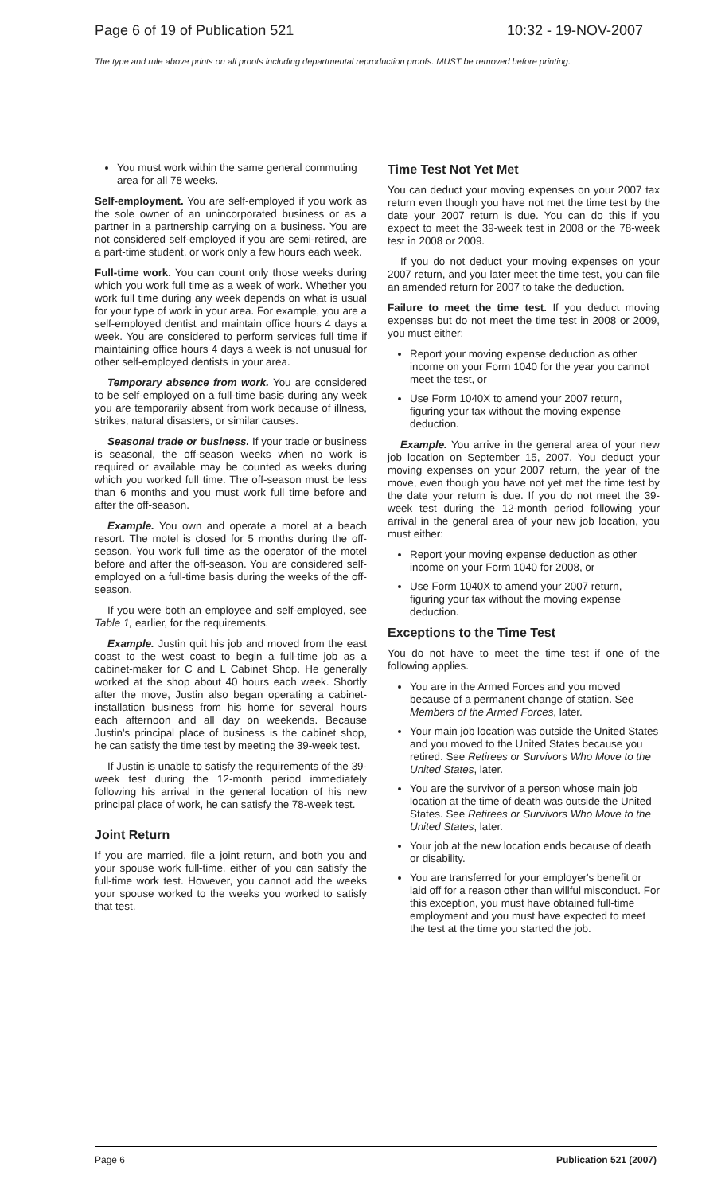Page 6 of 19 of Publication 521 10:32 - 19-NOV-2007
The type and rule above prints on all proofs including departmental reproduction proofs. MUST be removed before printing.
You must work within the same general commuting area for all 78 weeks.
Self-employment. You are self-employed if you work as the sole owner of an unincorporated business or as a partner in a partnership carrying on a business. You are not considered self-employed if you are semi-retired, are a part-time student, or work only a few hours each week.
Full-time work. You can count only those weeks during which you work full time as a week of work. Whether you work full time during any week depends on what is usual for your type of work in your area. For example, you are a self-employed dentist and maintain office hours 4 days a week. You are considered to perform services full time if maintaining office hours 4 days a week is not unusual for other self-employed dentists in your area.
Temporary absence from work. You are considered to be self-employed on a full-time basis during any week you are temporarily absent from work because of illness, strikes, natural disasters, or similar causes.
Seasonal trade or business. If your trade or business is seasonal, the off-season weeks when no work is required or available may be counted as weeks during which you worked full time. The off-season must be less than 6 months and you must work full time before and after the off-season.
Example. You own and operate a motel at a beach resort. The motel is closed for 5 months during the off-season. You work full time as the operator of the motel before and after the off-season. You are considered self-employed on a full-time basis during the weeks of the off-season.
If you were both an employee and self-employed, see Table 1, earlier, for the requirements.
Example. Justin quit his job and moved from the east coast to the west coast to begin a full-time job as a cabinet-maker for C and L Cabinet Shop. He generally worked at the shop about 40 hours each week. Shortly after the move, Justin also began operating a cabinet-installation business from his home for several hours each afternoon and all day on weekends. Because Justin's principal place of business is the cabinet shop, he can satisfy the time test by meeting the 39-week test.
If Justin is unable to satisfy the requirements of the 39-week test during the 12-month period immediately following his arrival in the general location of his new principal place of work, he can satisfy the 78-week test.
Joint Return
If you are married, file a joint return, and both you and your spouse work full-time, either of you can satisfy the full-time work test. However, you cannot add the weeks your spouse worked to the weeks you worked to satisfy that test.
Time Test Not Yet Met
You can deduct your moving expenses on your 2007 tax return even though you have not met the time test by the date your 2007 return is due. You can do this if you expect to meet the 39-week test in 2008 or the 78-week test in 2008 or 2009.
If you do not deduct your moving expenses on your 2007 return, and you later meet the time test, you can file an amended return for 2007 to take the deduction.
Failure to meet the time test. If you deduct moving expenses but do not meet the time test in 2008 or 2009, you must either:
Report your moving expense deduction as other income on your Form 1040 for the year you cannot meet the test, or
Use Form 1040X to amend your 2007 return, figuring your tax without the moving expense deduction.
Example. You arrive in the general area of your new job location on September 15, 2007. You deduct your moving expenses on your 2007 return, the year of the move, even though you have not yet met the time test by the date your return is due. If you do not meet the 39-week test during the 12-month period following your arrival in the general area of your new job location, you must either:
Report your moving expense deduction as other income on your Form 1040 for 2008, or
Use Form 1040X to amend your 2007 return, figuring your tax without the moving expense deduction.
Exceptions to the Time Test
You do not have to meet the time test if one of the following applies.
You are in the Armed Forces and you moved because of a permanent change of station. See Members of the Armed Forces, later.
Your main job location was outside the United States and you moved to the United States because you retired. See Retirees or Survivors Who Move to the United States, later.
You are the survivor of a person whose main job location at the time of death was outside the United States. See Retirees or Survivors Who Move to the United States, later.
Your job at the new location ends because of death or disability.
You are transferred for your employer's benefit or laid off for a reason other than willful misconduct. For this exception, you must have obtained full-time employment and you must have expected to meet the test at the time you started the job.
Page 6 Publication 521 (2007)